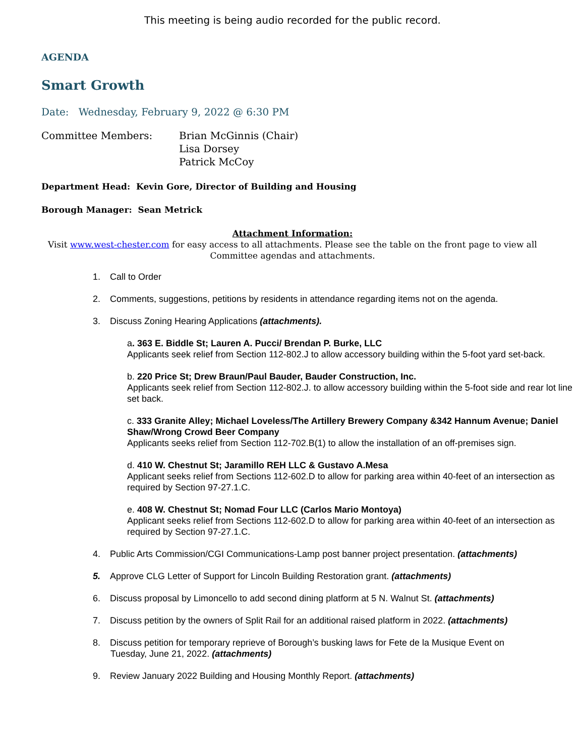This meeting is being audio recorded for the public record.
AGENDA
Smart Growth
Date: Wednesday, February 9, 2022 @ 6:30 PM
Committee Members: Brian McGinnis (Chair)
Lisa Dorsey
Patrick McCoy
Department Head: Kevin Gore, Director of Building and Housing
Borough Manager: Sean Metrick
Attachment Information:
Visit www.west-chester.com for easy access to all attachments. Please see the table on the front page to view all
Committee agendas and attachments.
1. Call to Order
2. Comments, suggestions, petitions by residents in attendance regarding items not on the agenda.
3. Discuss Zoning Hearing Applications (attachments).
a. 363 E. Biddle St; Lauren A. Pucci/ Brendan P. Burke, LLC
Applicants seek relief from Section 112-802.J to allow accessory building within the 5-foot yard set-back.
b. 220 Price St; Drew Braun/Paul Bauder, Bauder Construction, Inc.
Applicants seek relief from Section 112-802.J. to allow accessory building within the 5-foot side and rear lot line set back.
c. 333 Granite Alley; Michael Loveless/The Artillery Brewery Company &342 Hannum Avenue; Daniel Shaw/Wrong Crowd Beer Company
Applicants seeks relief from Section 112-702.B(1) to allow the installation of an off-premises sign.
d. 410 W. Chestnut St; Jaramillo REH LLC & Gustavo A.Mesa
Applicant seeks relief from Sections 112-602.D to allow for parking area within 40-feet of an intersection as required by Section 97-27.1.C.
e. 408 W. Chestnut St; Nomad Four LLC (Carlos Mario Montoya)
Applicant seeks relief from Sections 112-602.D to allow for parking area within 40-feet of an intersection as required by Section 97-27.1.C.
4. Public Arts Commission/CGI Communications-Lamp post banner project presentation. (attachments)
5. Approve CLG Letter of Support for Lincoln Building Restoration grant. (attachments)
6. Discuss proposal by Limoncello to add second dining platform at 5 N. Walnut St. (attachments)
7. Discuss petition by the owners of Split Rail for an additional raised platform in 2022. (attachments)
8. Discuss petition for temporary reprieve of Borough’s busking laws for Fete de la Musique Event on
Tuesday, June 21, 2022. (attachments)
9. Review January 2022 Building and Housing Monthly Report. (attachments)